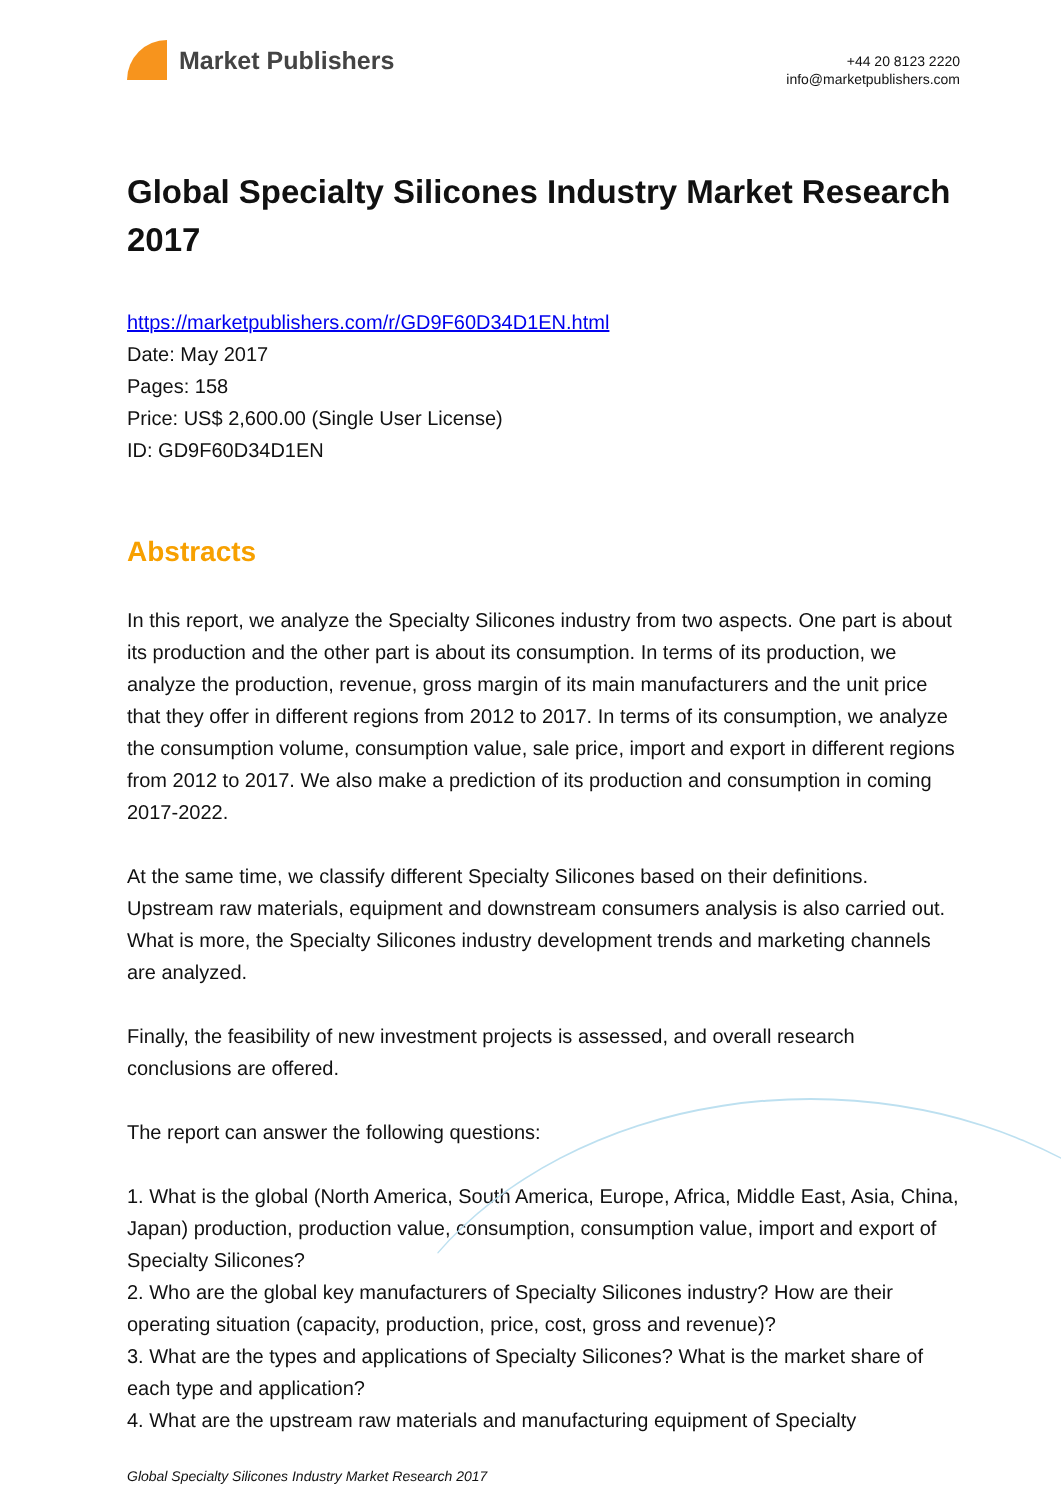Market Publishers
+44 20 8123 2220
info@marketpublishers.com
Global Specialty Silicones Industry Market Research 2017
https://marketpublishers.com/r/GD9F60D34D1EN.html
Date: May 2017
Pages: 158
Price: US$ 2,600.00 (Single User License)
ID: GD9F60D34D1EN
Abstracts
In this report, we analyze the Specialty Silicones industry from two aspects. One part is about its production and the other part is about its consumption. In terms of its production, we analyze the production, revenue, gross margin of its main manufacturers and the unit price that they offer in different regions from 2012 to 2017. In terms of its consumption, we analyze the consumption volume, consumption value, sale price, import and export in different regions from 2012 to 2017. We also make a prediction of its production and consumption in coming 2017-2022.
At the same time, we classify different Specialty Silicones based on their definitions. Upstream raw materials, equipment and downstream consumers analysis is also carried out. What is more, the Specialty Silicones industry development trends and marketing channels are analyzed.
Finally, the feasibility of new investment projects is assessed, and overall research conclusions are offered.
The report can answer the following questions:
1. What is the global (North America, South America, Europe, Africa, Middle East, Asia, China, Japan) production, production value, consumption, consumption value, import and export of Specialty Silicones?
2. Who are the global key manufacturers of Specialty Silicones industry? How are their operating situation (capacity, production, price, cost, gross and revenue)?
3. What are the types and applications of Specialty Silicones? What is the market share of each type and application?
4. What are the upstream raw materials and manufacturing equipment of Specialty
Global Specialty Silicones Industry Market Research 2017